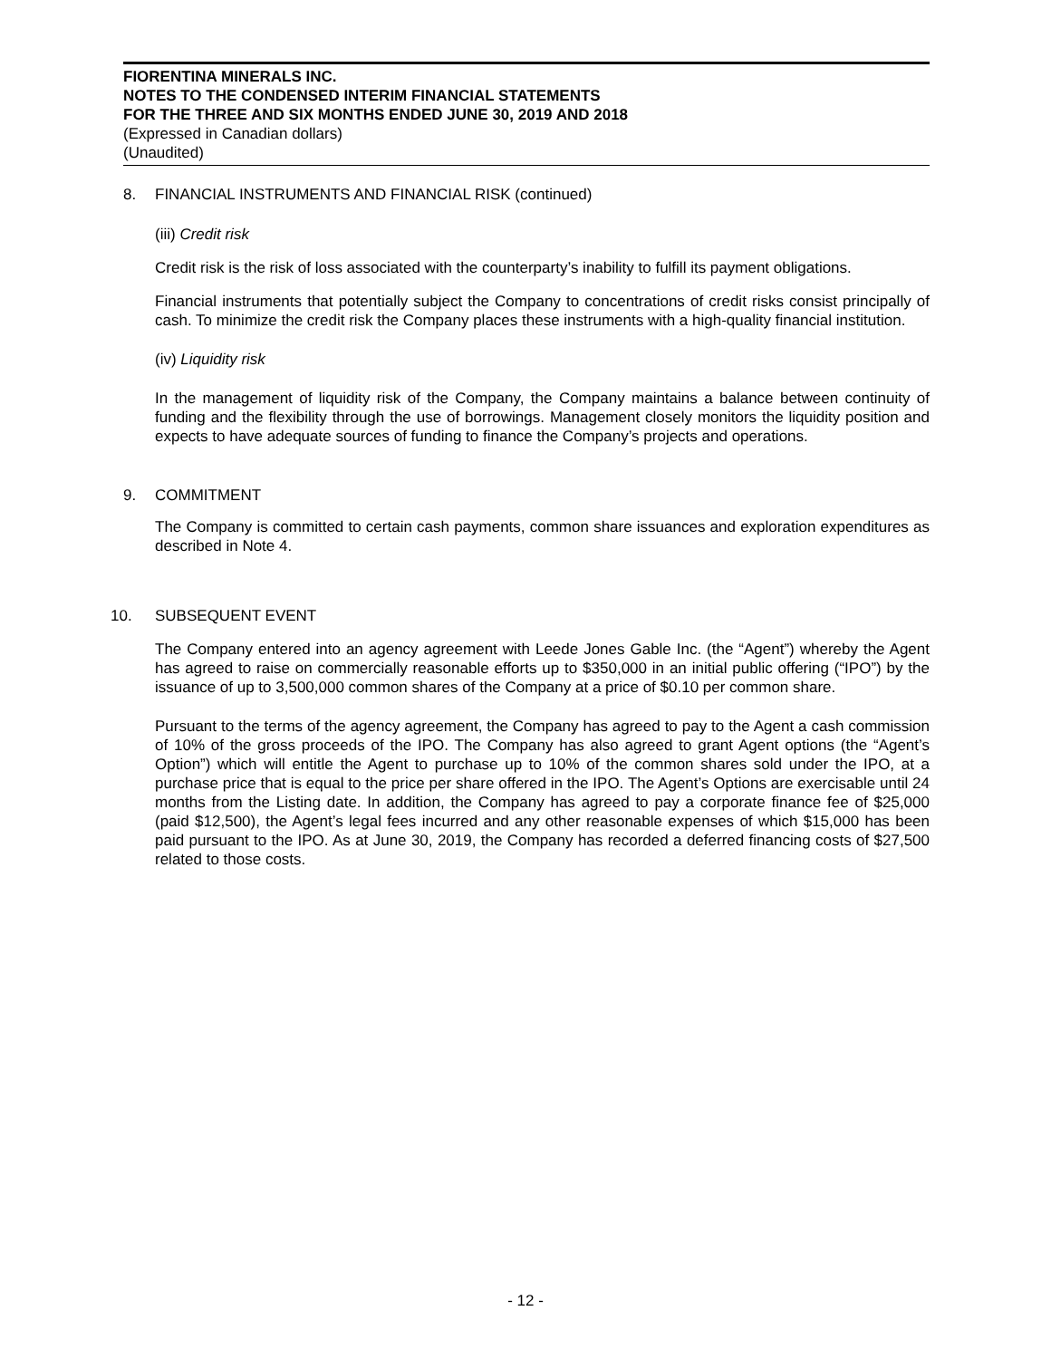FIORENTINA MINERALS INC.
NOTES TO THE CONDENSED INTERIM FINANCIAL STATEMENTS
FOR THE THREE AND SIX MONTHS ENDED JUNE 30, 2019 AND 2018
(Expressed in Canadian dollars)
(Unaudited)
8. FINANCIAL INSTRUMENTS AND FINANCIAL RISK (continued)
(iii) Credit risk
Credit risk is the risk of loss associated with the counterparty’s inability to fulfill its payment obligations.
Financial instruments that potentially subject the Company to concentrations of credit risks consist principally of cash. To minimize the credit risk the Company places these instruments with a high-quality financial institution.
(iv) Liquidity risk
In the management of liquidity risk of the Company, the Company maintains a balance between continuity of funding and the flexibility through the use of borrowings. Management closely monitors the liquidity position and expects to have adequate sources of funding to finance the Company’s projects and operations.
9. COMMITMENT
The Company is committed to certain cash payments, common share issuances and exploration expenditures as described in Note 4.
10. SUBSEQUENT EVENT
The Company entered into an agency agreement with Leede Jones Gable Inc. (the “Agent”) whereby the Agent has agreed to raise on commercially reasonable efforts up to $350,000 in an initial public offering (“IPO”) by the issuance of up to 3,500,000 common shares of the Company at a price of $0.10 per common share.
Pursuant to the terms of the agency agreement, the Company has agreed to pay to the Agent a cash commission of 10% of the gross proceeds of the IPO. The Company has also agreed to grant Agent options (the “Agent’s Option”) which will entitle the Agent to purchase up to 10% of the common shares sold under the IPO, at a purchase price that is equal to the price per share offered in the IPO. The Agent’s Options are exercisable until 24 months from the Listing date. In addition, the Company has agreed to pay a corporate finance fee of $25,000 (paid $12,500), the Agent’s legal fees incurred and any other reasonable expenses of which $15,000 has been paid pursuant to the IPO. As at June 30, 2019, the Company has recorded a deferred financing costs of $27,500 related to those costs.
- 12 -